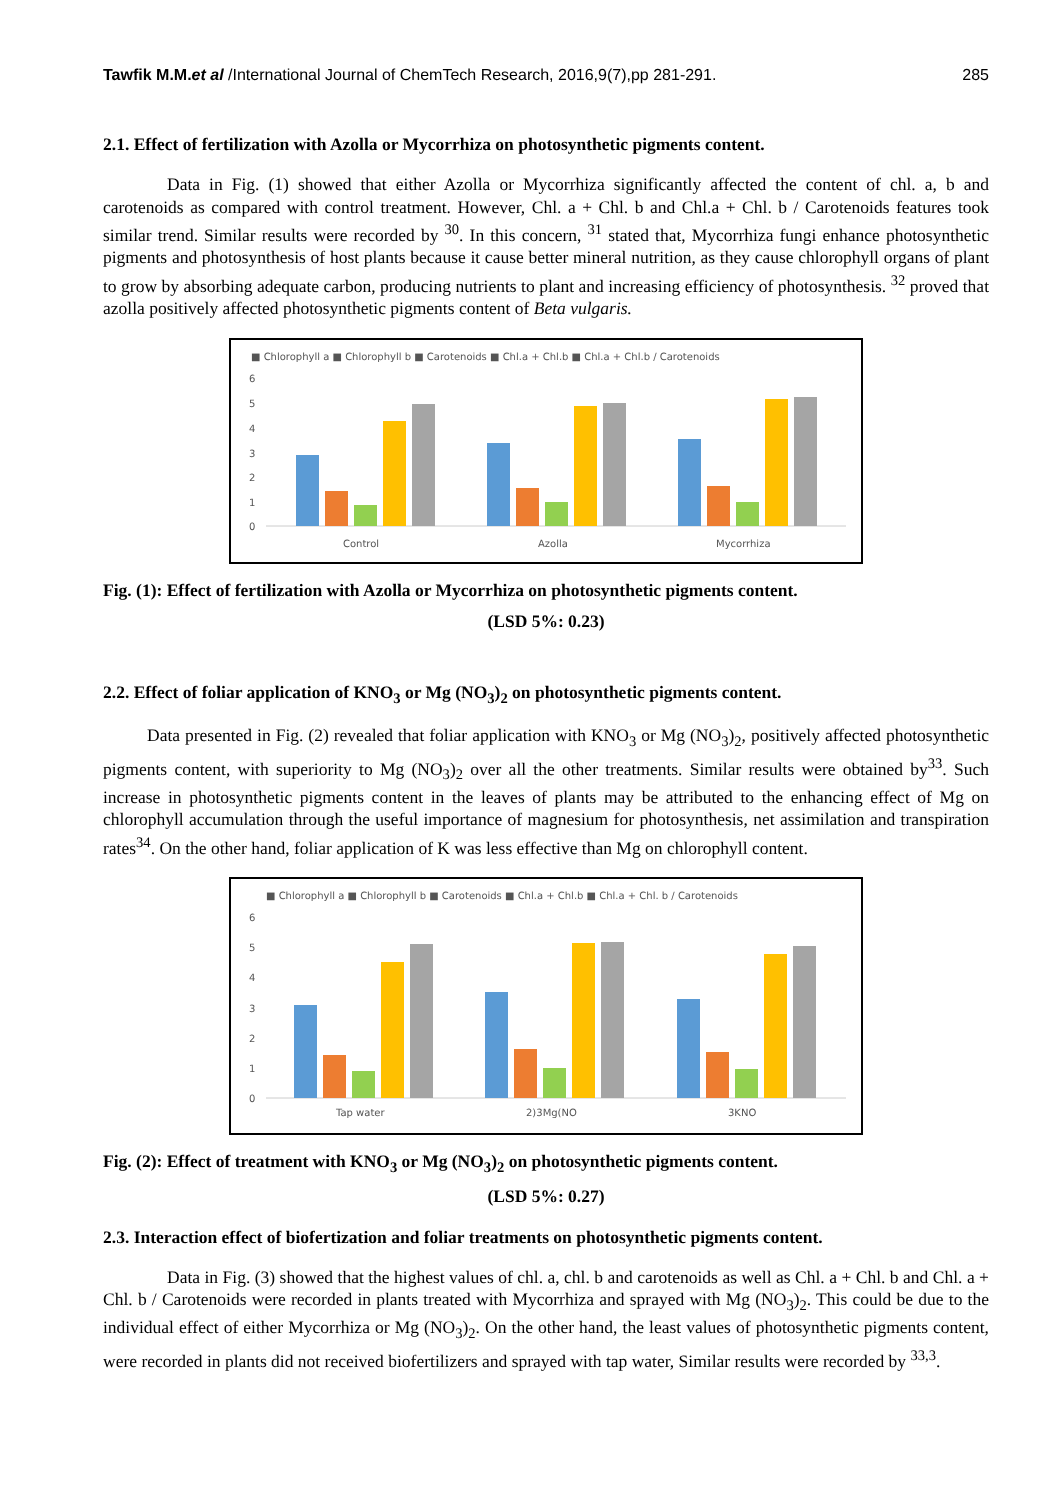Tawfik M.M. et al /International Journal of ChemTech Research, 2016,9(7),pp 281-291. 285
2.1. Effect of fertilization with Azolla or Mycorrhiza on photosynthetic pigments content.
Data in Fig. (1) showed that either Azolla or Mycorrhiza significantly affected the content of chl. a, b and carotenoids as compared with control treatment. However, Chl. a + Chl. b and Chl.a + Chl. b / Carotenoids features took similar trend. Similar results were recorded by <sup>30</sup>. In this concern, <sup>31</sup> stated that, Mycorrhiza fungi enhance photosynthetic pigments and photosynthesis of host plants because it cause better mineral nutrition, as they cause chlorophyll organs of plant to grow by absorbing adequate carbon, producing nutrients to plant and increasing efficiency of photosynthesis. <sup>32</sup> proved that azolla positively affected photosynthetic pigments content of Beta vulgaris.
■ Chlorophyll a ■ Chlorophyll b ■ Carotenoids ■ Chl.a + Chl.b ■ Chl.a + Chl.b / Carotenoids
6
5
4
3
2
1
0
Control
Azolla
Mycorrhiza
Fig. (1): Effect of fertilization with Azolla or Mycorrhiza on photosynthetic pigments content.
(LSD 5%: 0.23)
2.2. Effect of foliar application of KNO<sub>3</sub> or Mg (NO<sub>3</sub>)<sub>2</sub> on photosynthetic pigments content.
Data presented in Fig. (2) revealed that foliar application with KNO<sub>3</sub> or Mg (NO<sub>3</sub>)<sub>2</sub>, positively affected photosynthetic pigments content, with superiority to Mg (NO<sub>3</sub>)<sub>2</sub> over all the other treatments. Similar results were obtained by<sup>33</sup>. Such increase in photosynthetic pigments content in the leaves of plants may be attributed to the enhancing effect of Mg on chlorophyll accumulation through the useful importance of magnesium for photosynthesis, net assimilation and transpiration rates<sup>34</sup>. On the other hand, foliar application of K was less effective than Mg on chlorophyll content.
■ Chlorophyll a ■ Chlorophyll b ■ Carotenoids ■ Chl.a + Chl.b ■ Chl.a + Chl. b / Carotenoids
6
5
4
3
2
1
0
Tap water
2)3Mg(NO
3KNO
Fig. (2): Effect of treatment with KNO<sub>3</sub> or Mg (NO<sub>3</sub>)<sub>2</sub> on photosynthetic pigments content.
(LSD 5%: 0.27)
2.3. Interaction effect of biofertization and foliar treatments on photosynthetic pigments content.
Data in Fig. (3) showed that the highest values of chl. a, chl. b and carotenoids as well as Chl. a + Chl. b and Chl. a + Chl. b / Carotenoids were recorded in plants treated with Mycorrhiza and sprayed with Mg (NO<sub>3</sub>)<sub>2</sub>. This could be due to the individual effect of either Mycorrhiza or Mg (NO<sub>3</sub>)<sub>2</sub>. On the other hand, the least values of photosynthetic pigments content, were recorded in plants did not received biofertilizers and sprayed with tap water, Similar results were recorded by <sup>33,3</sup>.